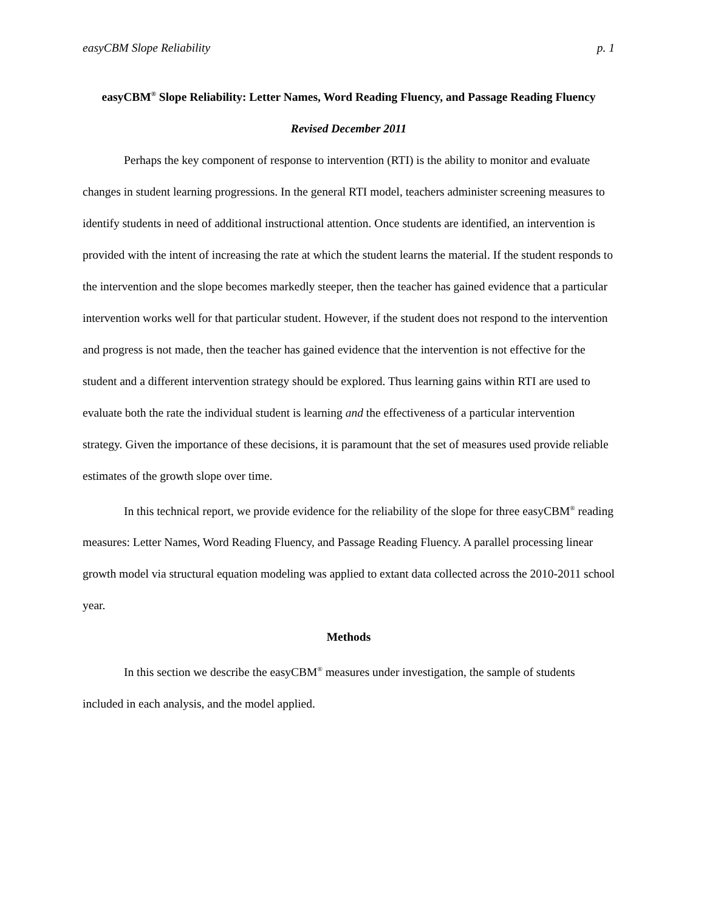easyCBM Slope Reliability p. 1
easyCBM<sup>®</sup> Slope Reliability: Letter Names, Word Reading Fluency, and Passage Reading Fluency
Revised December 2011
Perhaps the key component of response to intervention (RTI) is the ability to monitor and evaluate changes in student learning progressions. In the general RTI model, teachers administer screening measures to identify students in need of additional instructional attention. Once students are identified, an intervention is provided with the intent of increasing the rate at which the student learns the material. If the student responds to the intervention and the slope becomes markedly steeper, then the teacher has gained evidence that a particular intervention works well for that particular student. However, if the student does not respond to the intervention and progress is not made, then the teacher has gained evidence that the intervention is not effective for the student and a different intervention strategy should be explored. Thus learning gains within RTI are used to evaluate both the rate the individual student is learning and the effectiveness of a particular intervention strategy. Given the importance of these decisions, it is paramount that the set of measures used provide reliable estimates of the growth slope over time.
In this technical report, we provide evidence for the reliability of the slope for three easyCBM<sup>®</sup> reading measures: Letter Names, Word Reading Fluency, and Passage Reading Fluency. A parallel processing linear growth model via structural equation modeling was applied to extant data collected across the 2010-2011 school year.
Methods
In this section we describe the easyCBM<sup>®</sup> measures under investigation, the sample of students included in each analysis, and the model applied.